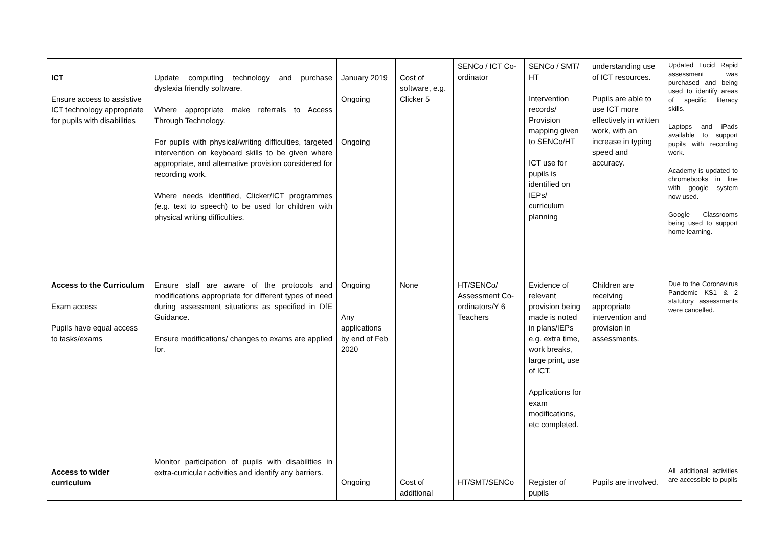| ICT Ensure access to assistive ICT technology appropriate for pupils with disabilities | Update computing technology and purchase dyslexia friendly software. Where appropriate make referrals to Access Through Technology. For pupils with physical/writing difficulties, targeted intervention on keyboard skills to be given where appropriate, and alternative provision considered for recording work. Where needs identified, Clicker/ICT programmes (e.g. text to speech) to be used for children with physical writing difficulties. | January 2019 Ongoing Ongoing | Cost of software, e.g. Clicker 5 | SENCo / ICT Co-ordinator | SENCo / SMT/ HT Intervention records/ Provision mapping given to SENCo/HT ICT use for pupils is identified on IEPs/ curriculum planning | understanding use of ICT resources. Pupils are able to use ICT more effectively in written work, with an increase in typing speed and accuracy. | Updated Lucid Rapid assessment was purchased and being used to identify areas of specific literacy skills. Laptops and iPads available to support pupils with recording work. Academy is updated to chromebooks in line with google system now used. Google Classrooms being used to support home learning. |
| Access to the Curriculum Exam access Pupils have equal access to tasks/exams | Ensure staff are aware of the protocols and modifications appropriate for different types of need during assessment situations as specified in DfE Guidance. Ensure modifications/ changes to exams are applied for. | Ongoing Any applications by end of Feb 2020 | None | HT/SENCo/ Assessment Co-ordinators/Y 6 Teachers | Evidence of relevant provision being made is noted in plans/IEPs e.g. extra time, work breaks, large print, use of ICT. Applications for exam modifications, etc completed. | Children are receiving appropriate intervention and provision in assessments. | Due to the Coronavirus Pandemic KS1 & 2 statutory assessments were cancelled. |
| Access to wider curriculum | Monitor participation of pupils with disabilities in extra-curricular activities and identify any barriers. | Ongoing | Cost of additional | HT/SMT/SENCo | Register of pupils | Pupils are involved. | All additional activities are accessible to pupils |